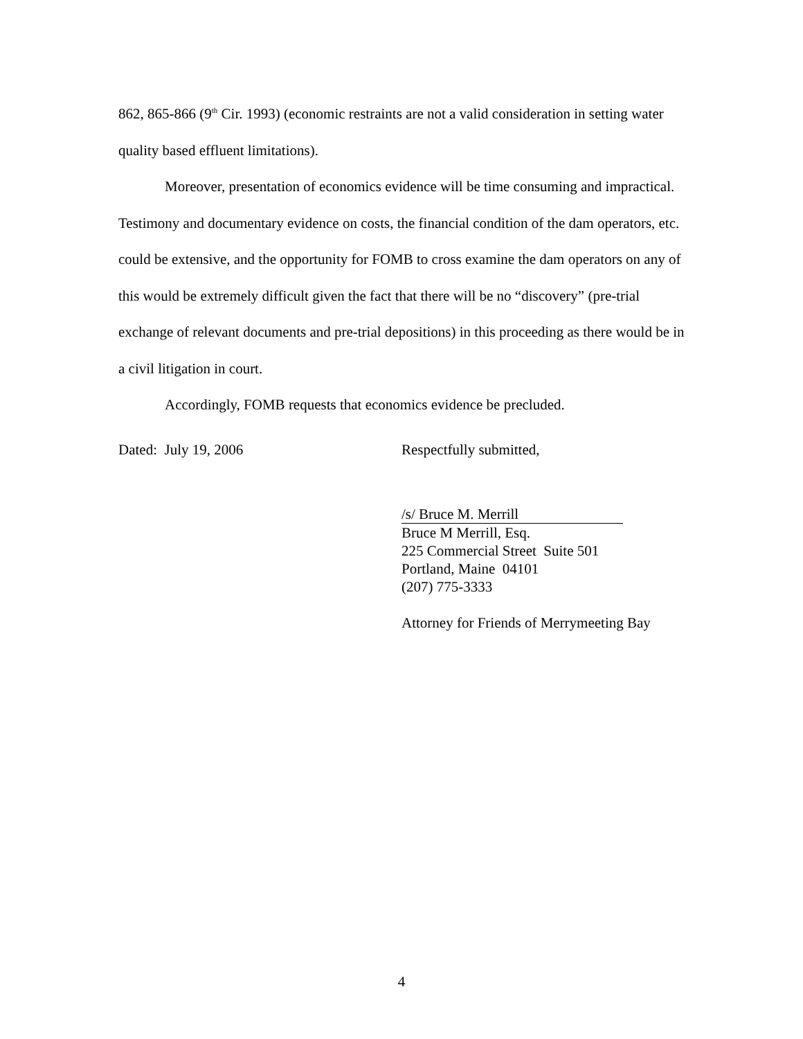862, 865-866 (9<sup>th</sup> Cir. 1993) (economic restraints are not a valid consideration in setting water quality based effluent limitations).
Moreover, presentation of economics evidence will be time consuming and impractical. Testimony and documentary evidence on costs, the financial condition of the dam operators, etc. could be extensive, and the opportunity for FOMB to cross examine the dam operators on any of this would be extremely difficult given the fact that there will be no “discovery” (pre-trial exchange of relevant documents and pre-trial depositions) in this proceeding as there would be in a civil litigation in court.
Accordingly, FOMB requests that economics evidence be precluded.
Dated: July 19, 2006 Respectfully submitted,
/s/ Bruce M. Merrill
Bruce M Merrill, Esq.
225 Commercial Street Suite 501
Portland, Maine 04101
(207) 775-3333
Attorney for Friends of Merrymeeting Bay
4